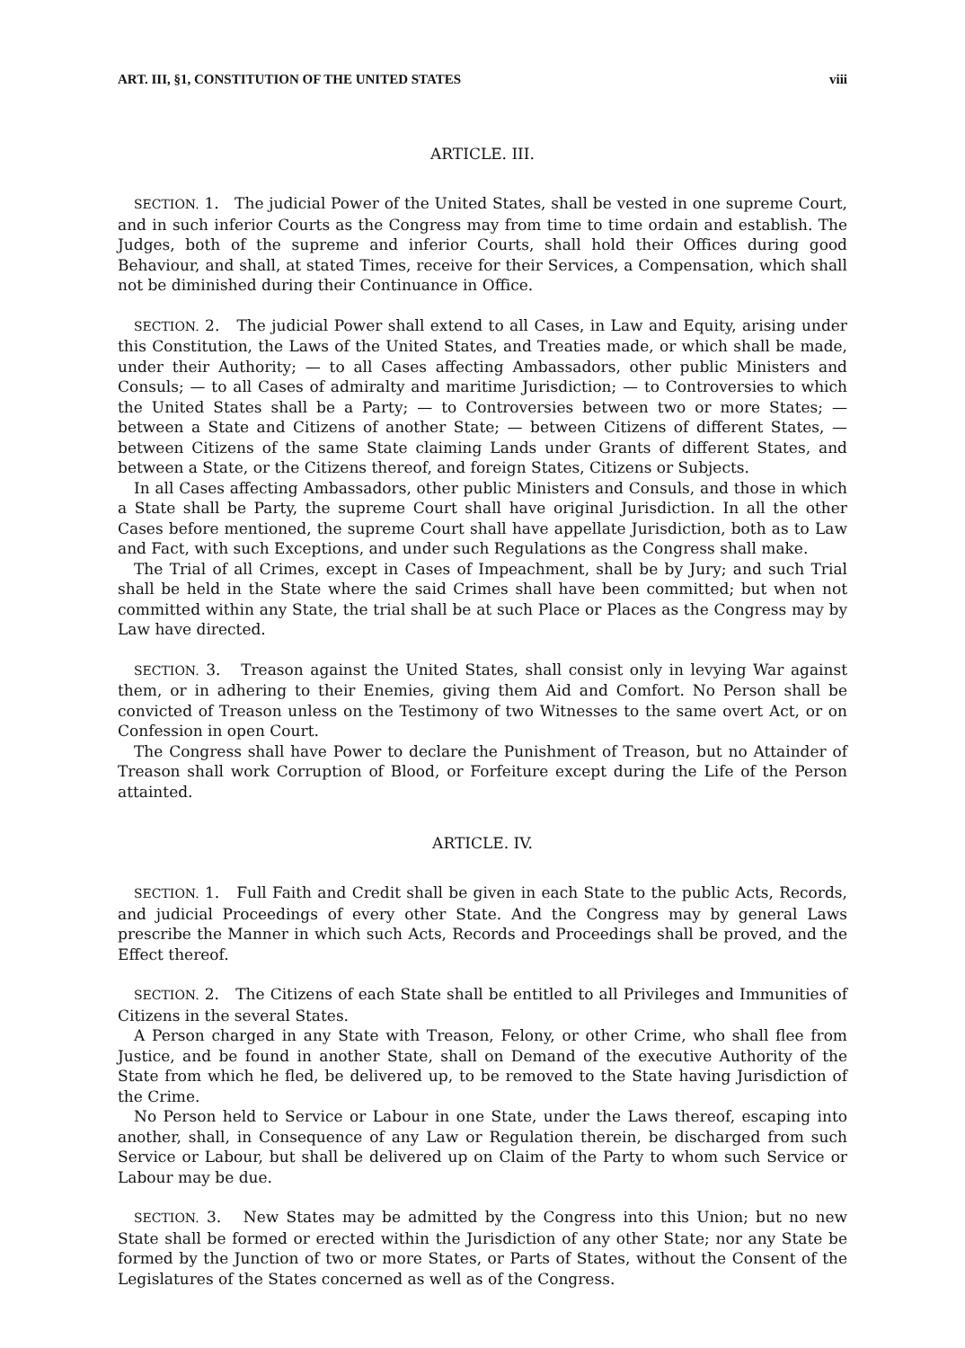ART. III, §1, CONSTITUTION OF THE UNITED STATES viii
ARTICLE. III.
SECTION. 1. The judicial Power of the United States, shall be vested in one supreme Court, and in such inferior Courts as the Congress may from time to time ordain and establish. The Judges, both of the supreme and inferior Courts, shall hold their Offices during good Behaviour, and shall, at stated Times, receive for their Services, a Compensation, which shall not be diminished during their Continuance in Office.
SECTION. 2. The judicial Power shall extend to all Cases, in Law and Equity, arising under this Constitution, the Laws of the United States, and Treaties made, or which shall be made, under their Authority; — to all Cases affecting Ambassadors, other public Ministers and Consuls; — to all Cases of admiralty and maritime Jurisdiction; — to Controversies to which the United States shall be a Party; — to Controversies between two or more States; — between a State and Citizens of another State; — between Citizens of different States, — between Citizens of the same State claiming Lands under Grants of different States, and between a State, or the Citizens thereof, and foreign States, Citizens or Subjects.
In all Cases affecting Ambassadors, other public Ministers and Consuls, and those in which a State shall be Party, the supreme Court shall have original Jurisdiction. In all the other Cases before mentioned, the supreme Court shall have appellate Jurisdiction, both as to Law and Fact, with such Exceptions, and under such Regulations as the Congress shall make.
The Trial of all Crimes, except in Cases of Impeachment, shall be by Jury; and such Trial shall be held in the State where the said Crimes shall have been committed; but when not committed within any State, the trial shall be at such Place or Places as the Congress may by Law have directed.
SECTION. 3. Treason against the United States, shall consist only in levying War against them, or in adhering to their Enemies, giving them Aid and Comfort. No Person shall be convicted of Treason unless on the Testimony of two Witnesses to the same overt Act, or on Confession in open Court.
The Congress shall have Power to declare the Punishment of Treason, but no Attainder of Treason shall work Corruption of Blood, or Forfeiture except during the Life of the Person attainted.
ARTICLE. IV.
SECTION. 1. Full Faith and Credit shall be given in each State to the public Acts, Records, and judicial Proceedings of every other State. And the Congress may by general Laws prescribe the Manner in which such Acts, Records and Proceedings shall be proved, and the Effect thereof.
SECTION. 2. The Citizens of each State shall be entitled to all Privileges and Immunities of Citizens in the several States.
A Person charged in any State with Treason, Felony, or other Crime, who shall flee from Justice, and be found in another State, shall on Demand of the executive Authority of the State from which he fled, be delivered up, to be removed to the State having Jurisdiction of the Crime.
No Person held to Service or Labour in one State, under the Laws thereof, escaping into another, shall, in Consequence of any Law or Regulation therein, be discharged from such Service or Labour, but shall be delivered up on Claim of the Party to whom such Service or Labour may be due.
SECTION. 3. New States may be admitted by the Congress into this Union; but no new State shall be formed or erected within the Jurisdiction of any other State; nor any State be formed by the Junction of two or more States, or Parts of States, without the Consent of the Legislatures of the States concerned as well as of the Congress.